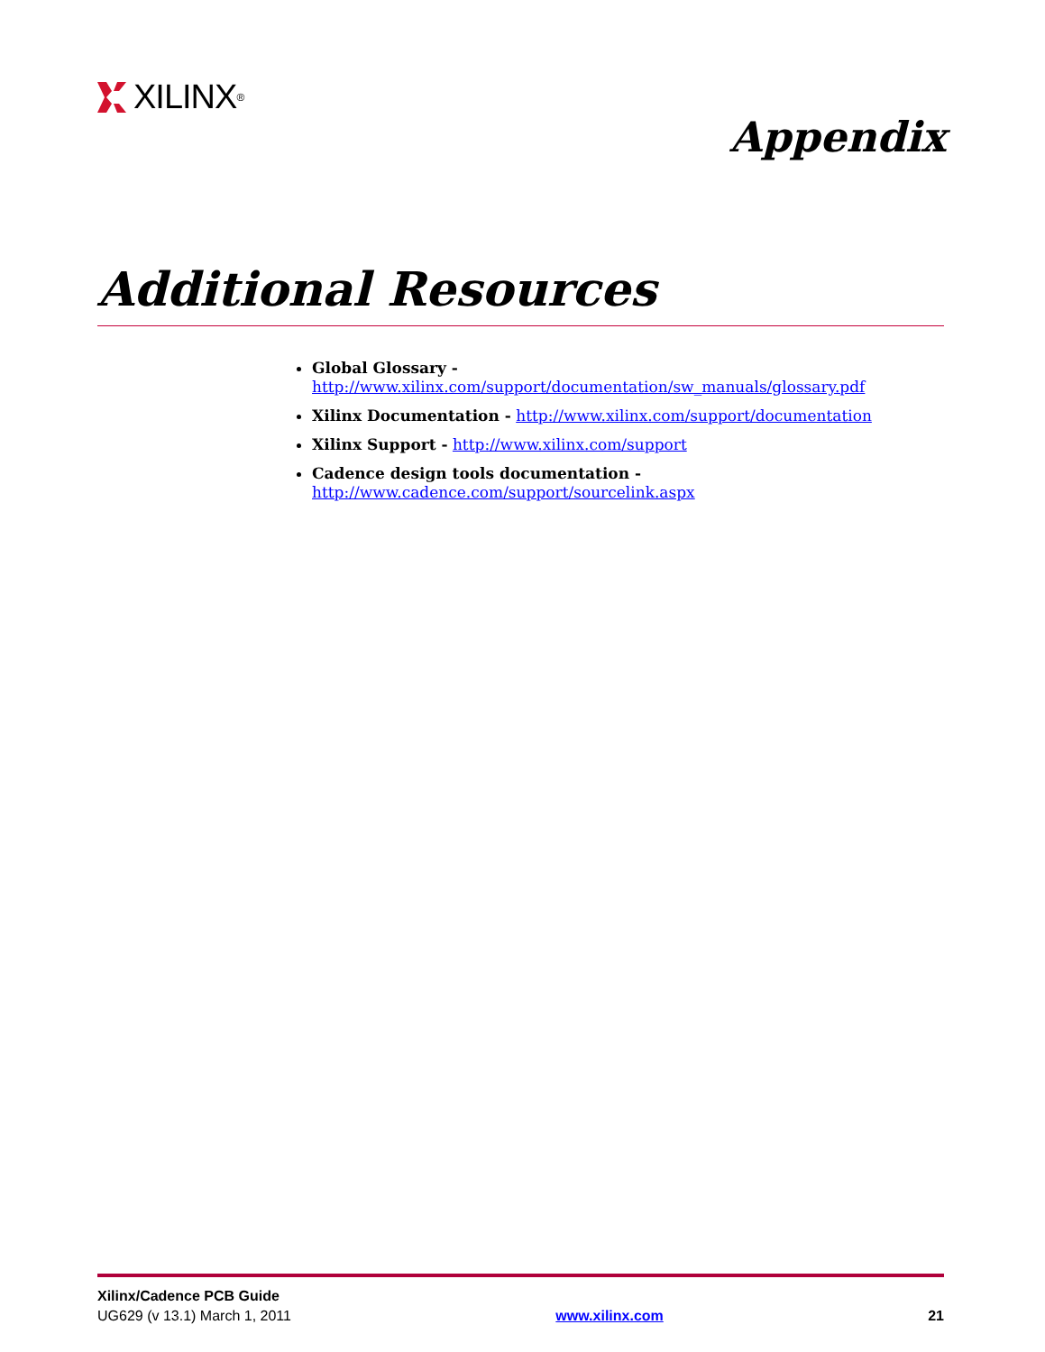XILINX<sup>®</sup>
Appendix
Additional Resources
Global Glossary - http://www.xilinx.com/support/documentation/sw_manuals/glossary.pdf
Xilinx Documentation - http://www.xilinx.com/support/documentation
Xilinx Support - http://www.xilinx.com/support
Cadence design tools documentation -
http://www.cadence.com/support/sourcelink.aspx
Xilinx/Cadence PCB Guide
UG629 (v 13.1) March 1, 2011 www.xilinx.com 21